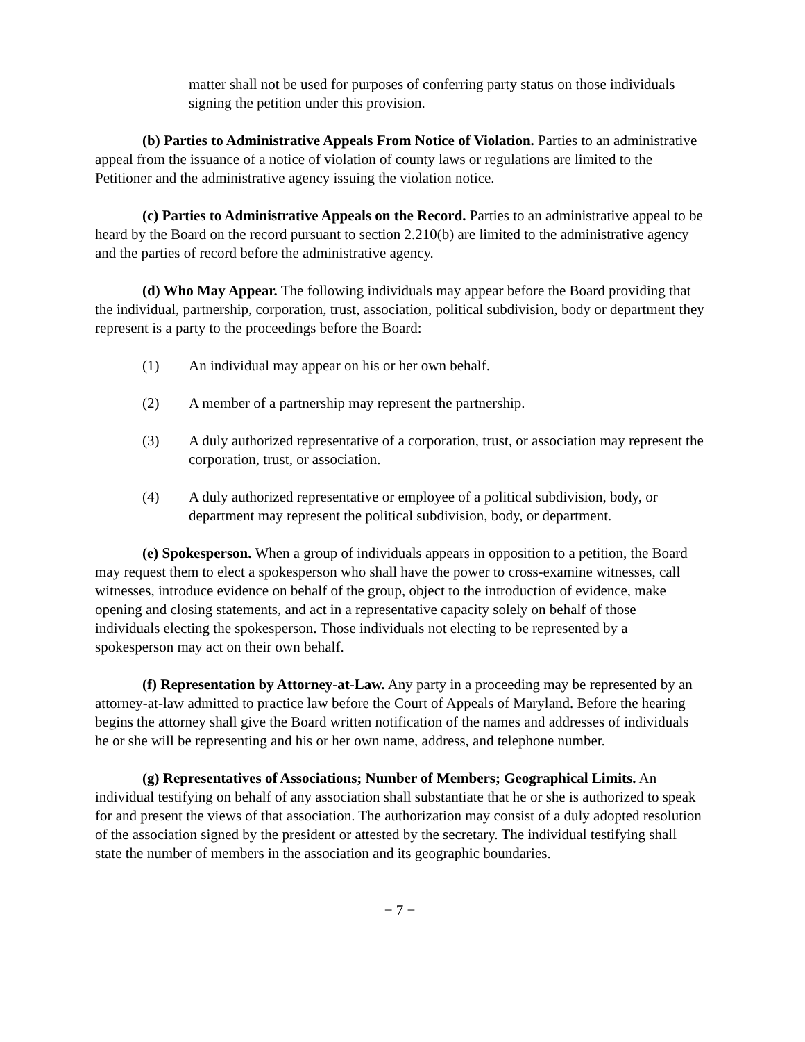matter shall not be used for purposes of conferring party status on those individuals signing the petition under this provision.
(b) Parties to Administrative Appeals From Notice of Violation. Parties to an administrative appeal from the issuance of a notice of violation of county laws or regulations are limited to the Petitioner and the administrative agency issuing the violation notice.
(c) Parties to Administrative Appeals on the Record. Parties to an administrative appeal to be heard by the Board on the record pursuant to section 2.210(b) are limited to the administrative agency and the parties of record before the administrative agency.
(d) Who May Appear. The following individuals may appear before the Board providing that the individual, partnership, corporation, trust, association, political subdivision, body or department they represent is a party to the proceedings before the Board:
(1) An individual may appear on his or her own behalf.
(2) A member of a partnership may represent the partnership.
(3) A duly authorized representative of a corporation, trust, or association may represent the corporation, trust, or association.
(4) A duly authorized representative or employee of a political subdivision, body, or department may represent the political subdivision, body, or department.
(e) Spokesperson. When a group of individuals appears in opposition to a petition, the Board may request them to elect a spokesperson who shall have the power to cross-examine witnesses, call witnesses, introduce evidence on behalf of the group, object to the introduction of evidence, make opening and closing statements, and act in a representative capacity solely on behalf of those individuals electing the spokesperson. Those individuals not electing to be represented by a spokesperson may act on their own behalf.
(f) Representation by Attorney-at-Law. Any party in a proceeding may be represented by an attorney-at-law admitted to practice law before the Court of Appeals of Maryland. Before the hearing begins the attorney shall give the Board written notification of the names and addresses of individuals he or she will be representing and his or her own name, address, and telephone number.
(g) Representatives of Associations; Number of Members; Geographical Limits. An individual testifying on behalf of any association shall substantiate that he or she is authorized to speak for and present the views of that association. The authorization may consist of a duly adopted resolution of the association signed by the president or attested by the secretary. The individual testifying shall state the number of members in the association and its geographic boundaries.
− 7 −